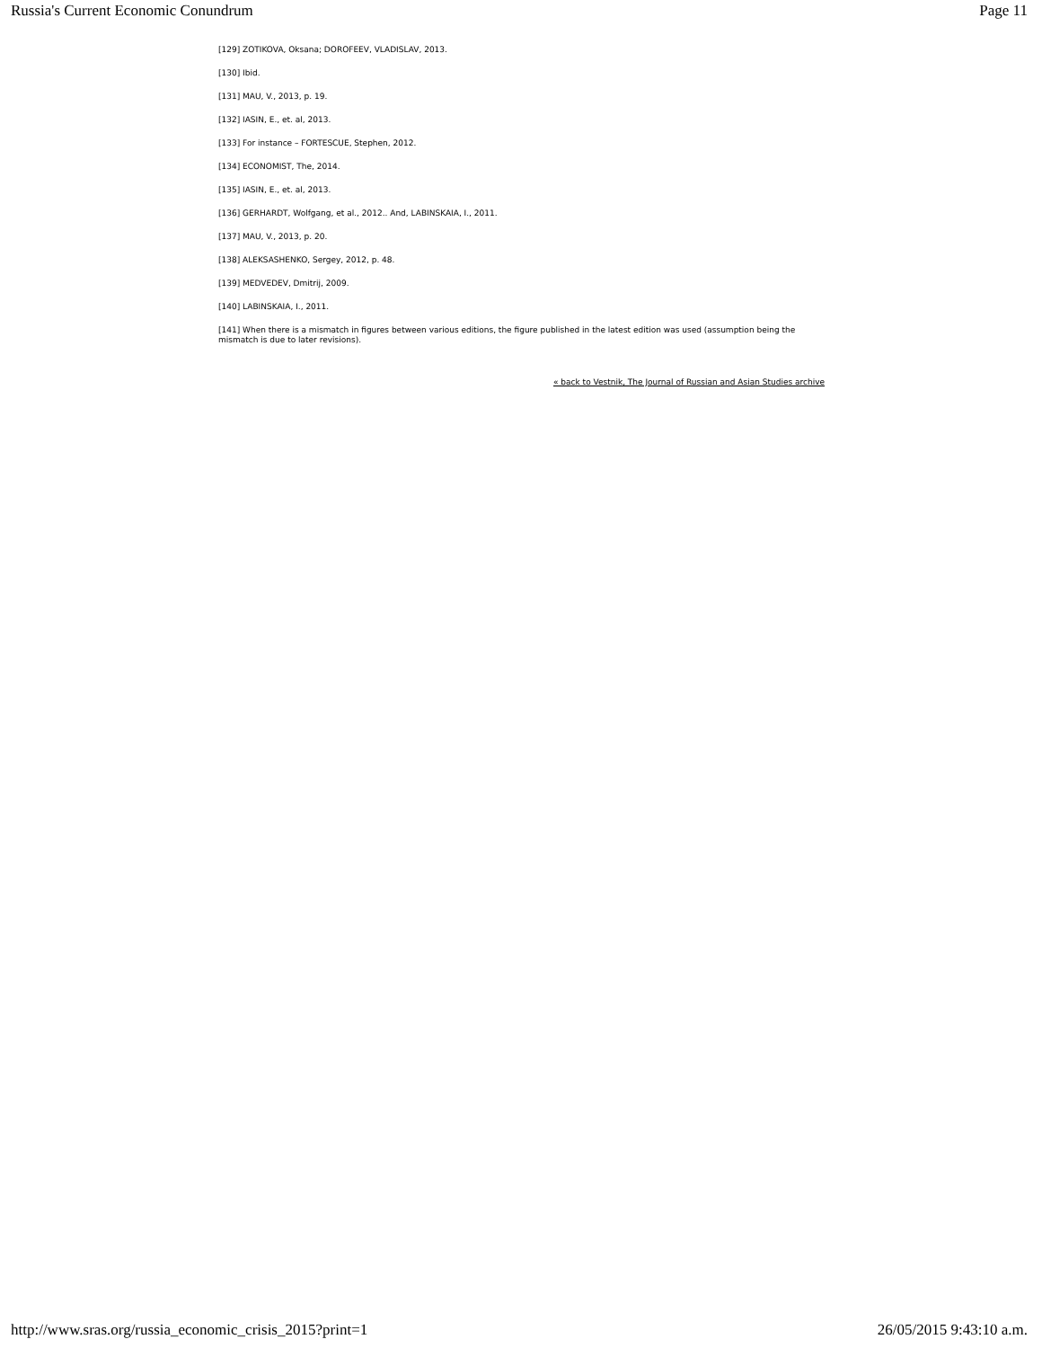Russia's Current Economic Conundrum Page 11
[129] ZOTIKOVA, Oksana; DOROFEEV, VLADISLAV, 2013.
[130] Ibid.
[131] MAU, V., 2013, p. 19.
[132] IASIN, E., et. al, 2013.
[133] For instance – FORTESCUE, Stephen, 2012.
[134] ECONOMIST, The, 2014.
[135] IASIN, E., et. al, 2013.
[136] GERHARDT, Wolfgang, et al., 2012.. And, LABINSKAIA, I., 2011.
[137] MAU, V., 2013, p. 20.
[138] ALEKSASHENKO, Sergey, 2012, p. 48.
[139] MEDVEDEV, Dmitrij, 2009.
[140] LABINSKAIA, I., 2011.
[141] When there is a mismatch in figures between various editions, the figure published in the latest edition was used (assumption being the mismatch is due to later revisions).
« back to Vestnik, The Journal of Russian and Asian Studies archive
http://www.sras.org/russia_economic_crisis_2015?print=1 26/05/2015 9:43:10 a.m.